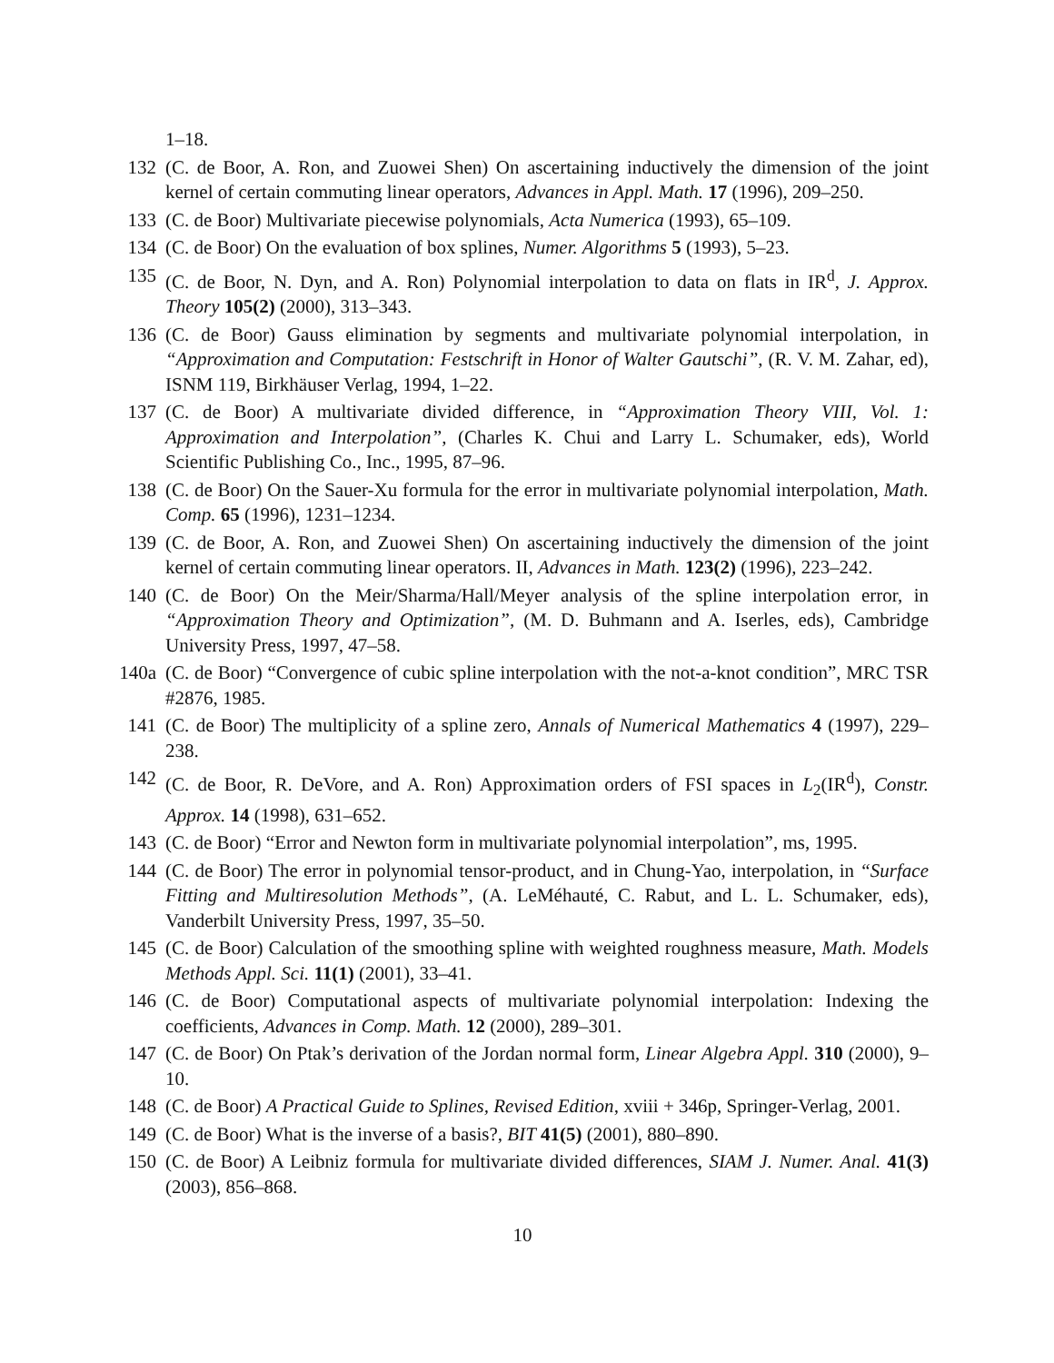1–18.
132 (C. de Boor, A. Ron, and Zuowei Shen) On ascertaining inductively the dimension of the joint kernel of certain commuting linear operators, Advances in Appl. Math. 17 (1996), 209–250.
133 (C. de Boor) Multivariate piecewise polynomials, Acta Numerica (1993), 65–109.
134 (C. de Boor) On the evaluation of box splines, Numer. Algorithms 5 (1993), 5–23.
135 (C. de Boor, N. Dyn, and A. Ron) Polynomial interpolation to data on flats in IR<sup>d</sup>, J. Approx. Theory 105(2) (2000), 313–343.
136 (C. de Boor) Gauss elimination by segments and multivariate polynomial interpolation, in “Approximation and Computation: Festschrift in Honor of Walter Gautschi”, (R. V. M. Zahar, ed), ISNM 119, Birkhäuser Verlag, 1994, 1–22.
137 (C. de Boor) A multivariate divided difference, in “Approximation Theory VIII, Vol. 1: Approximation and Interpolation”, (Charles K. Chui and Larry L. Schumaker, eds), World Scientific Publishing Co., Inc., 1995, 87–96.
138 (C. de Boor) On the Sauer-Xu formula for the error in multivariate polynomial interpolation, Math. Comp. 65 (1996), 1231–1234.
139 (C. de Boor, A. Ron, and Zuowei Shen) On ascertaining inductively the dimension of the joint kernel of certain commuting linear operators. II, Advances in Math. 123(2) (1996), 223–242.
140 (C. de Boor) On the Meir/Sharma/Hall/Meyer analysis of the spline interpolation error, in “Approximation Theory and Optimization”, (M. D. Buhmann and A. Iserles, eds), Cambridge University Press, 1997, 47–58.
140a (C. de Boor) “Convergence of cubic spline interpolation with the not-a-knot condition”, MRC TSR #2876, 1985.
141 (C. de Boor) The multiplicity of a spline zero, Annals of Numerical Mathematics 4 (1997), 229–238.
142 (C. de Boor, R. DeVore, and A. Ron) Approximation orders of FSI spaces in L<sub>2</sub>(IR<sup>d</sup>), Constr. Approx. 14 (1998), 631–652.
143 (C. de Boor) “Error and Newton form in multivariate polynomial interpolation”, ms, 1995.
144 (C. de Boor) The error in polynomial tensor-product, and in Chung-Yao, interpolation, in “Surface Fitting and Multiresolution Methods”, (A. LeMéhauté, C. Rabut, and L. L. Schumaker, eds), Vanderbilt University Press, 1997, 35–50.
145 (C. de Boor) Calculation of the smoothing spline with weighted roughness measure, Math. Models Methods Appl. Sci. 11(1) (2001), 33–41.
146 (C. de Boor) Computational aspects of multivariate polynomial interpolation: Indexing the coefficients, Advances in Comp. Math. 12 (2000), 289–301.
147 (C. de Boor) On Ptak’s derivation of the Jordan normal form, Linear Algebra Appl. 310 (2000), 9–10.
148 (C. de Boor) A Practical Guide to Splines, Revised Edition, xviii + 346p, Springer-Verlag, 2001.
149 (C. de Boor) What is the inverse of a basis?, BIT 41(5) (2001), 880–890.
150 (C. de Boor) A Leibniz formula for multivariate divided differences, SIAM J. Numer. Anal. 41(3) (2003), 856–868.
10